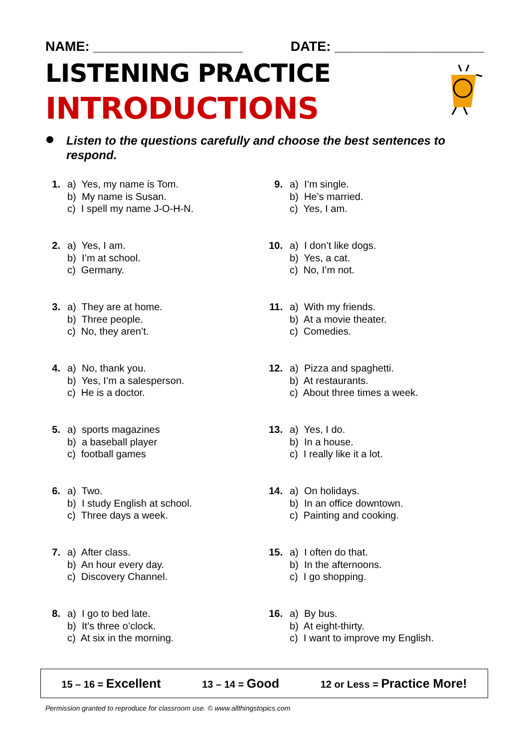NAME: ____________________ DATE: ____________________
LISTENING PRACTICE
INTRODUCTIONS
Listen to the questions carefully and choose the best sentences to respond.
1. a) Yes, my name is Tom.
b) My name is Susan.
c) I spell my name J-O-H-N.
2. a) Yes, I am.
b) I’m at school.
c) Germany.
3. a) They are at home.
b) Three people.
c) No, they aren’t.
4. a) No, thank you.
b) Yes, I’m a salesperson.
c) He is a doctor.
5. a) sports magazines
b) a baseball player
c) football games
6. a) Two.
b) I study English at school.
c) Three days a week.
7. a) After class.
b) An hour every day.
c) Discovery Channel.
8. a) I go to bed late.
b) It’s three o’clock.
c) At six in the morning.
9. a) I’m single.
b) He’s married.
c) Yes, I am.
10.
a) I don’t like dogs.
b) Yes, a cat.
c) No, I’m not.
11.
a) With my friends.
b) At a movie theater.
c) Comedies.
12.
a) Pizza and spaghetti.
b) At restaurants.
c) About three times a week.
13.
a) Yes, I do.
b) In a house.
c) I really like it a lot.
14.
a) On holidays.
b) In an office downtown.
c) Painting and cooking.
15.
a) I often do that.
b) In the afternoons.
c) I go shopping.
16.
a) By bus.
b) At eight-thirty.
c) I want to improve my English.
15 – 16 = Excellent 13 – 14 = Good 12 or Less = Practice More!
Permission granted to reproduce for classroom use. © www.allthingstopics.com